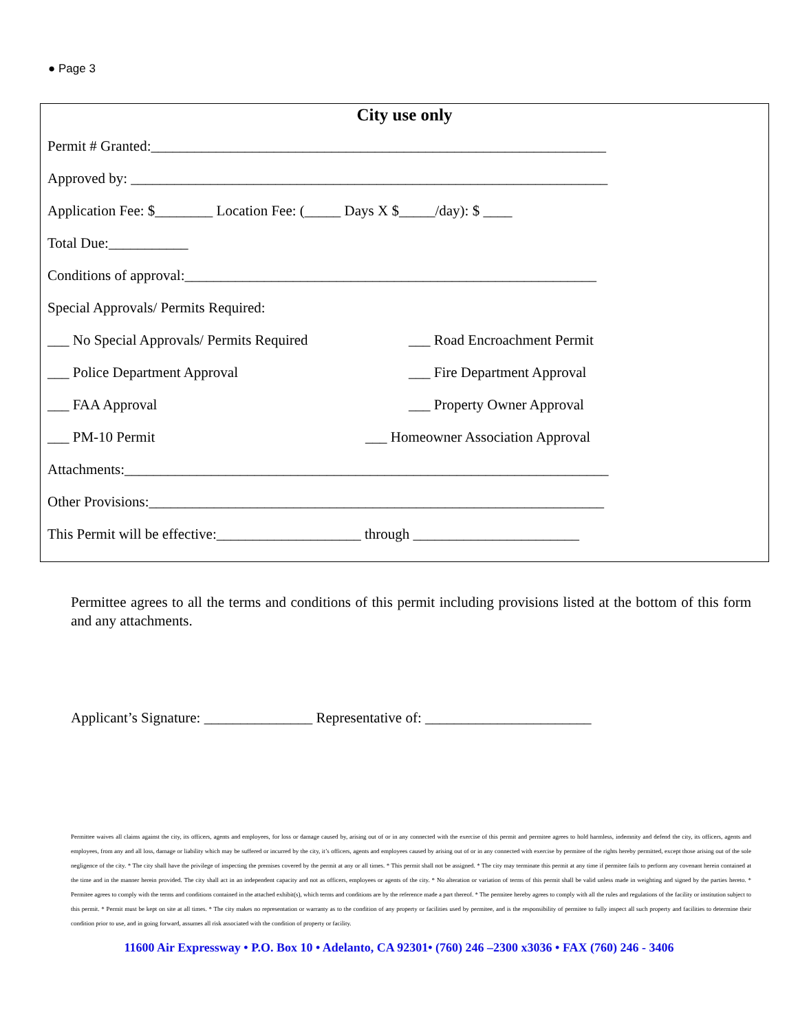● Page 3
City use only
Permit # Granted:_______________________________________________________________
Approved by: __________________________________________________________________
Application Fee: $________ Location Fee: (_____ Days X $_____/day): $ ____
Total Due:___________
Conditions of approval:_________________________________________________________
Special Approvals/ Permits Required:
___ No Special Approvals/ Permits Required ___ Road Encroachment Permit
___ Police Department Approval ___ Fire Department Approval
___ FAA Approval ___ Property Owner Approval
___ PM-10 Permit ___ Homeowner Association Approval
Attachments:___________________________________________________________________
Other Provisions:_______________________________________________________________
This Permit will be effective:____________________ through _______________________
Permittee agrees to all the terms and conditions of this permit including provisions listed at the bottom of this form and any attachments.
Applicant’s Signature: _______________ Representative of: _______________________
Permittee waives all claims against the city, its officers, agents and employees, for loss or damage caused by, arising out of or in any connected with the exercise of this permit and permitee agrees to hold harmless, indemnity and defend the city, its officers, agents and employees, from any and all loss, damage or liability which may be suffered or incurred by the city, it’s officers, agents and employees caused by arising out of or in any connected with exercise by permitee of the rights hereby permitted, except those arising out of the sole negligence of the city. * The city shall have the privilege of inspecting the premises covered by the permit at any or all times. * This permit shall not be assigned. * The city may terminate this permit at any time if permitee fails to perform any covenant herein contained at the time and in the manner herein provided. The city shall act in an independent capacity and not as officers, employees or agents of the city. * No alteration or variation of terms of this permit shall be valid unless made in weighting and signed by the parties hereto. * Permitee agrees to comply with the terms and conditions contained in the attached exhibit(s), which terms and conditions are by the reference made a part thereof. * The permitee hereby agrees to comply with all the rules and regulations of the facility or institution subject to this permit. * Permit must be kept on site at all times. * The city makes no representation or warranty as to the condition of any property or facilities used by permitee, and is the responsibility of permitee to fully inspect all such property and facilities to determine their condition prior to use, and in going forward, assumes all risk associated with the condition of property or facility.
11600 Air Expressway • P.O. Box 10 • Adelanto, CA 92301• (760) 246 –2300 x3036 • FAX (760) 246 - 3406